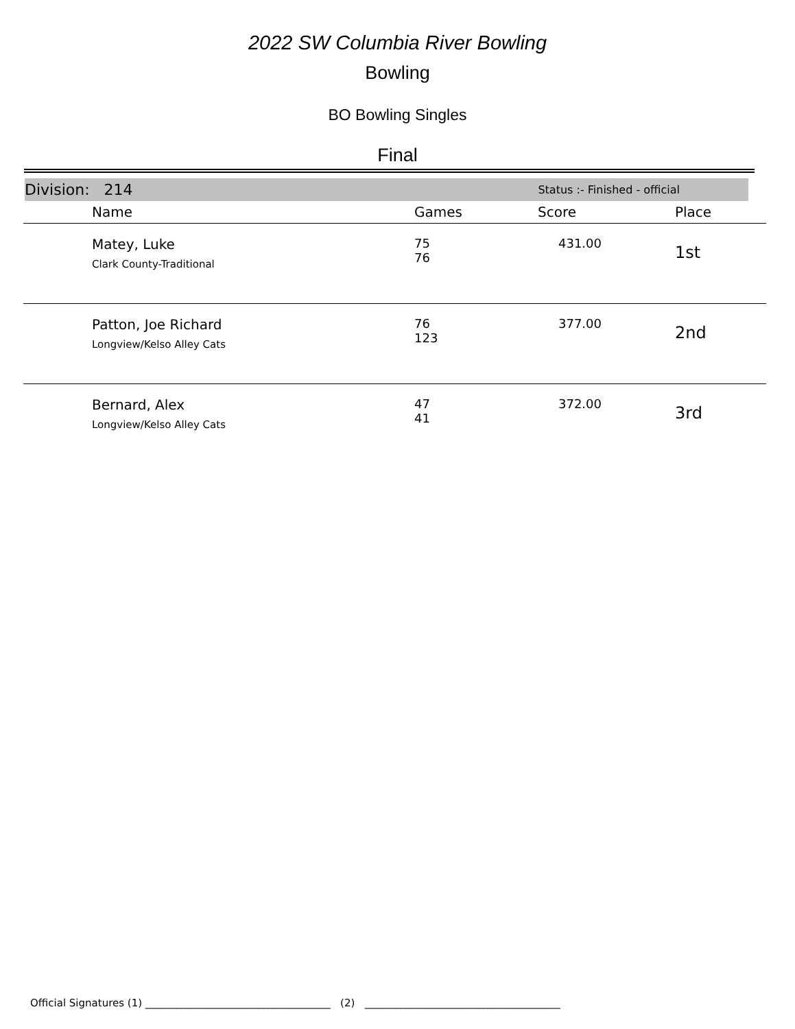2022 SW Columbia River Bowling
Bowling
BO Bowling Singles
Final
Division: 214 Status :- Finished - official
| | Name | Games | Score | Place |
| --- | --- | --- | --- | --- |
| | Matey, Luke Clark County-Traditional | 75 76 | 431.00 | 1st |
| | Patton, Joe Richard Longview/Kelso Alley Cats | 76 123 | 377.00 | 2nd |
| | Bernard, Alex Longview/Kelso Alley Cats | 47 41 | 372.00 | 3rd |
Official Signatures (1) ____________________________________ (2) ______________________________________